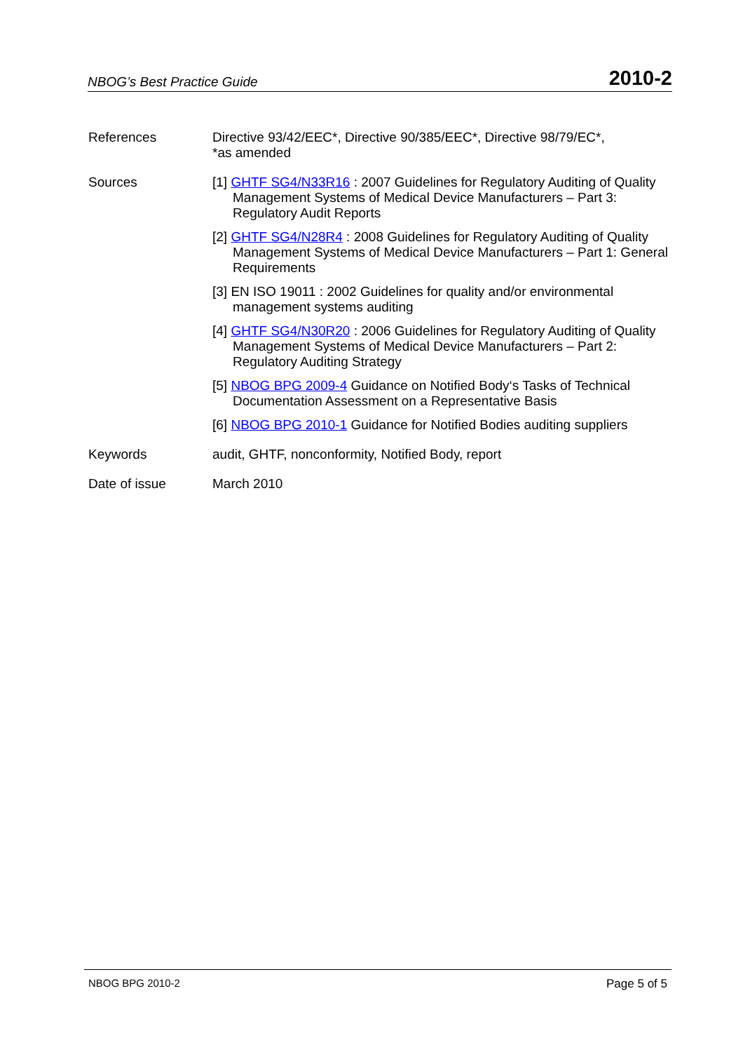NBOG’s Best Practice Guide 2010-2
References Directive 93/42/EEC*, Directive 90/385/EEC*, Directive 98/79/EC*,
*as amended
Sources [1] GHTF SG4/N33R16 : 2007 Guidelines for Regulatory Auditing of Quality Management Systems of Medical Device Manufacturers – Part 3: Regulatory Audit Reports
[2] GHTF SG4/N28R4 : 2008 Guidelines for Regulatory Auditing of Quality Management Systems of Medical Device Manufacturers – Part 1: General Requirements
[3] EN ISO 19011 : 2002 Guidelines for quality and/or environmental management systems auditing
[4] GHTF SG4/N30R20 : 2006 Guidelines for Regulatory Auditing of Quality Management Systems of Medical Device Manufacturers – Part 2: Regulatory Auditing Strategy
[5] NBOG BPG 2009-4 Guidance on Notified Body‘s Tasks of Technical Documentation Assessment on a Representative Basis
[6] NBOG BPG 2010-1 Guidance for Notified Bodies auditing suppliers
Keywords audit, GHTF, nonconformity, Notified Body, report
Date of issue March 2010
NBOG BPG 2010-2 Page 5 of 5